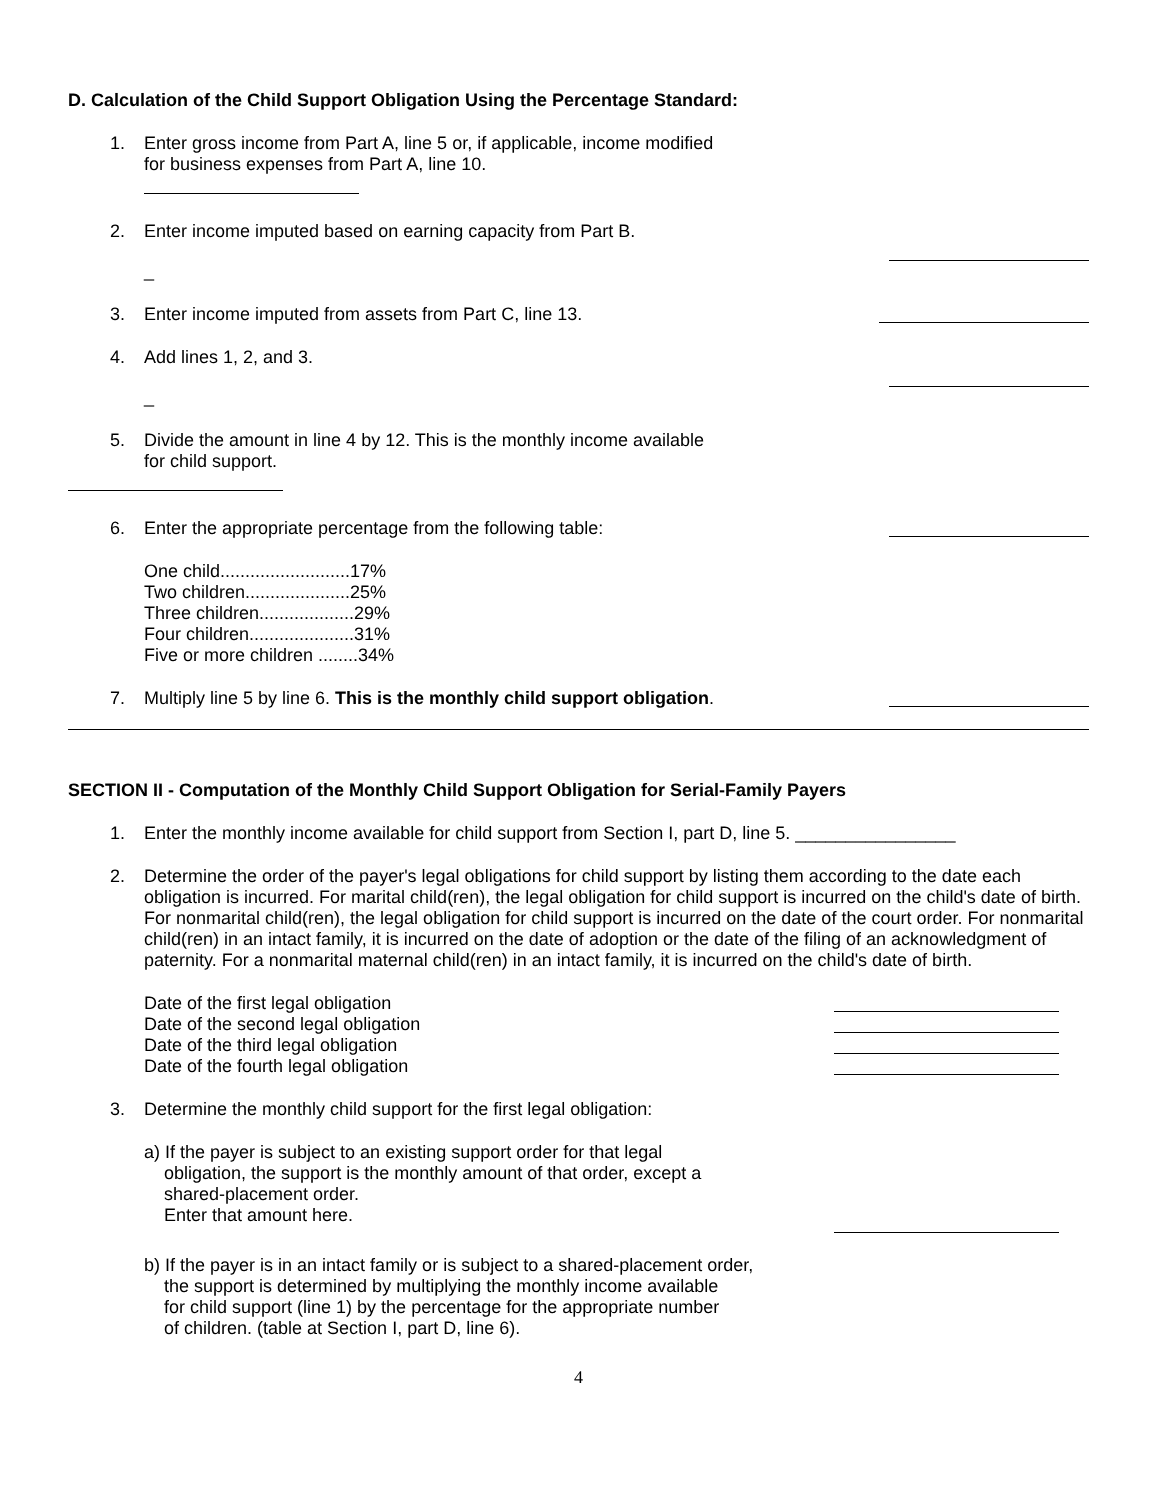D. Calculation of the Child Support Obligation Using the Percentage Standard:
1. Enter gross income from Part A, line 5 or, if applicable, income modified
for business expenses from Part A, line 10.
2. Enter income imputed based on earning capacity from Part B.
_
3. Enter income imputed from assets from Part C, line 13.
4. Add lines 1, 2, and 3.
_
5. Divide the amount in line 4 by 12. This is the monthly income available
for child support.
6. Enter the appropriate percentage from the following table:
One child..........................17%
Two children.....................25%
Three children...................29%
Four children.....................31%
Five or more children ........34%
7. Multiply line 5 by line 6. This is the monthly child support obligation.
SECTION II - Computation of the Monthly Child Support Obligation for Serial-Family Payers
1. Enter the monthly income available for child support from Section I, part D, line 5. ________________
2. Determine the order of the payer's legal obligations for child support by listing them according to the date each obligation is incurred. For marital child(ren), the legal obligation for child support is incurred on the child's date of birth. For nonmarital child(ren), the legal obligation for child support is incurred on the date of the court order. For nonmarital child(ren) in an intact family, it is incurred on the date of adoption or the date of the filing of an acknowledgment of paternity. For a nonmarital maternal child(ren) in an intact family, it is incurred on the child's date of birth.
Date of the first legal obligation
Date of the second legal obligation
Date of the third legal obligation
Date of the fourth legal obligation
3. Determine the monthly child support for the first legal obligation:
a) If the payer is subject to an existing support order for that legal
obligation, the support is the monthly amount of that order, except a
shared-placement order.
Enter that amount here.
b) If the payer is in an intact family or is subject to a shared-placement order,
the support is determined by multiplying the monthly income available
for child support (line 1) by the percentage for the appropriate number
of children. (table at Section I, part D, line 6).
4